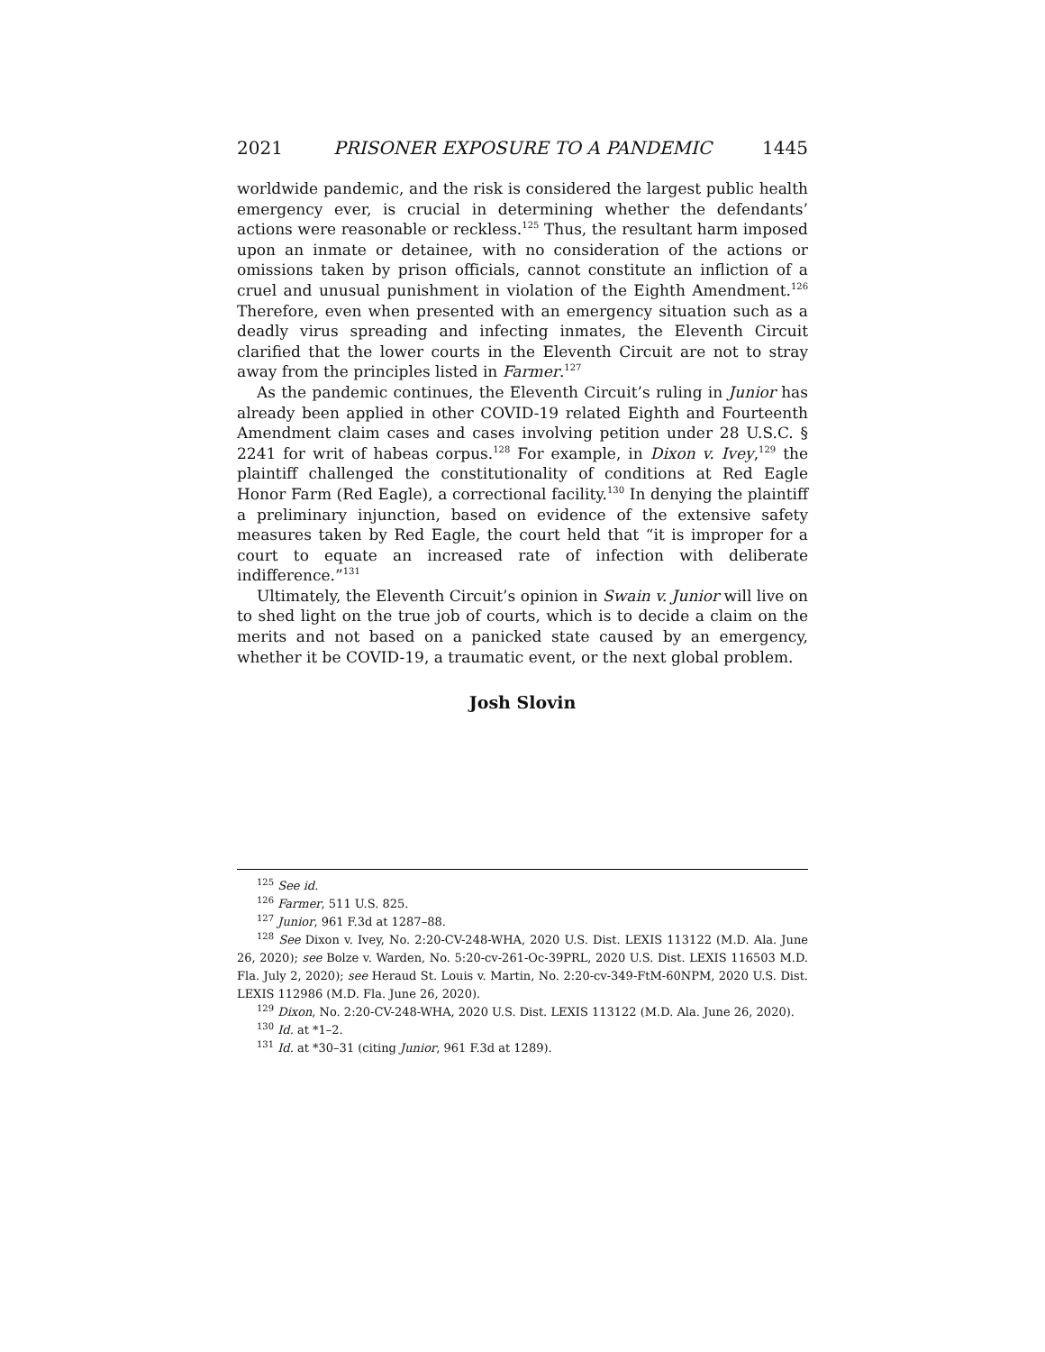2021 PRISONER EXPOSURE TO A PANDEMIC 1445
worldwide pandemic, and the risk is considered the largest public health emergency ever, is crucial in determining whether the defendants’ actions were reasonable or reckless.<sup>125</sup> Thus, the resultant harm imposed upon an inmate or detainee, with no consideration of the actions or omissions taken by prison officials, cannot constitute an infliction of a cruel and unusual punishment in violation of the Eighth Amendment.<sup>126</sup> Therefore, even when presented with an emergency situation such as a deadly virus spreading and infecting inmates, the Eleventh Circuit clarified that the lower courts in the Eleventh Circuit are not to stray away from the principles listed in Farmer.<sup>127</sup>
As the pandemic continues, the Eleventh Circuit’s ruling in Junior has already been applied in other COVID-19 related Eighth and Fourteenth Amendment claim cases and cases involving petition under 28 U.S.C. § 2241 for writ of habeas corpus.<sup>128</sup> For example, in Dixon v. Ivey,<sup>129</sup> the plaintiff challenged the constitutionality of conditions at Red Eagle Honor Farm (Red Eagle), a correctional facility.<sup>130</sup> In denying the plaintiff a preliminary injunction, based on evidence of the extensive safety measures taken by Red Eagle, the court held that “it is improper for a court to equate an increased rate of infection with deliberate indifference.”<sup>131</sup>
Ultimately, the Eleventh Circuit’s opinion in Swain v. Junior will live on to shed light on the true job of courts, which is to decide a claim on the merits and not based on a panicked state caused by an emergency, whether it be COVID-19, a traumatic event, or the next global problem.
Josh Slovin
<sup>125</sup> See id.
<sup>126</sup> Farmer, 511 U.S. 825.
<sup>127</sup> Junior, 961 F.3d at 1287–88.
<sup>128</sup> See Dixon v. Ivey, No. 2:20-CV-248-WHA, 2020 U.S. Dist. LEXIS 113122 (M.D. Ala. June 26, 2020); see Bolze v. Warden, No. 5:20-cv-261-Oc-39PRL, 2020 U.S. Dist. LEXIS 116503 M.D. Fla. July 2, 2020); see Heraud St. Louis v. Martin, No. 2:20-cv-349-FtM-60NPM, 2020 U.S. Dist. LEXIS 112986 (M.D. Fla. June 26, 2020).
<sup>129</sup> Dixon, No. 2:20-CV-248-WHA, 2020 U.S. Dist. LEXIS 113122 (M.D. Ala. June 26, 2020).
<sup>130</sup> Id. at *1–2.
<sup>131</sup> Id. at *30–31 (citing Junior, 961 F.3d at 1289).